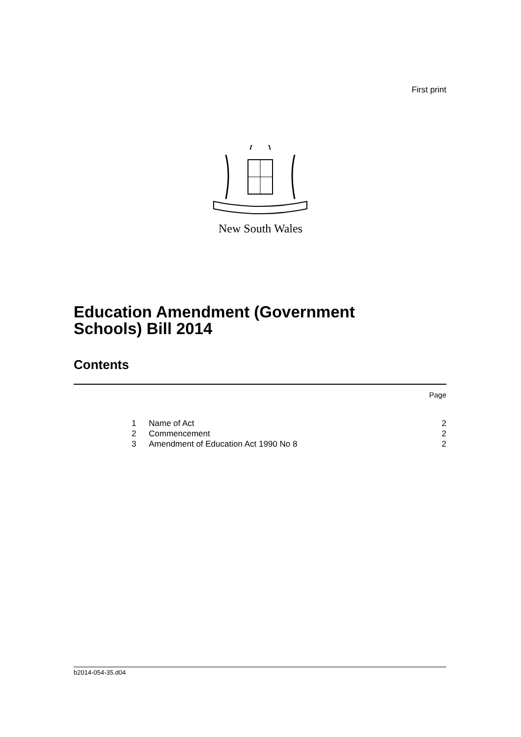First print
New South Wales
Education Amendment (Government
Schools) Bill 2014
Contents
Page
1 Name of Act 2
2 Commencement 2
3 Amendment of Education Act 1990 No 8 2
b2014-054-35.d04